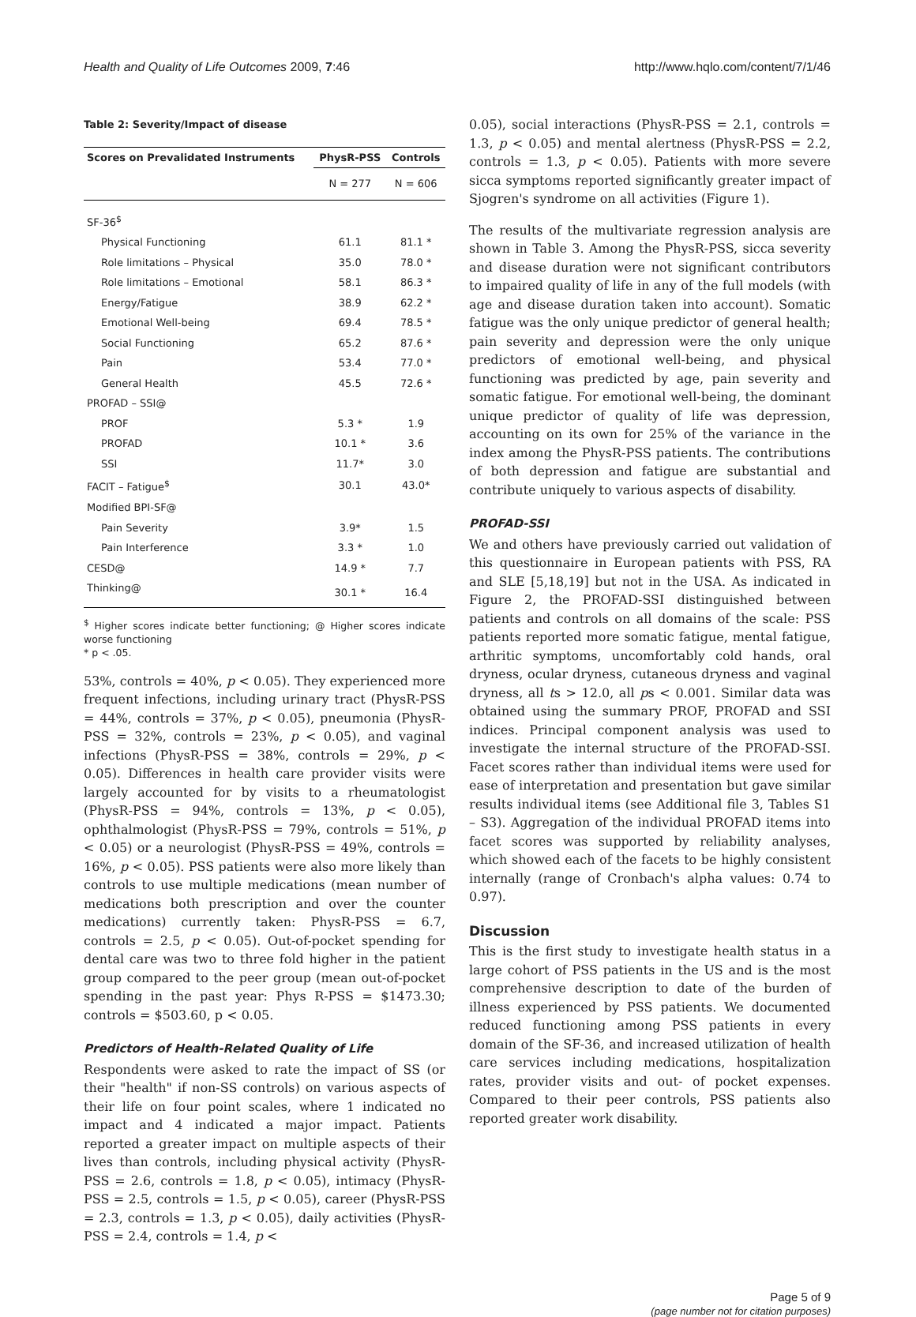Health and Quality of Life Outcomes 2009, 7:46 http://www.hqlo.com/content/7/1/46
Table 2: Severity/Impact of disease
| Scores on Prevalidated Instruments | PhysR-PSS | Controls |
| --- | --- | --- |
| | N = 277 | N = 606 |
| SF-36<sup>$</sup> | | |
| Physical Functioning | 61.1 | 81.1 * |
| Role limitations – Physical | 35.0 | 78.0 * |
| Role limitations – Emotional | 58.1 | 86.3 * |
| Energy/Fatigue | 38.9 | 62.2 * |
| Emotional Well-being | 69.4 | 78.5 * |
| Social Functioning | 65.2 | 87.6 * |
| Pain | 53.4 | 77.0 * |
| General Health | 45.5 | 72.6 * |
| PROFAD – SSI@ | | |
| PROF | 5.3 * | 1.9 |
| PROFAD | 10.1 * | 3.6 |
| SSI | 11.7* | 3.0 |
| FACIT – Fatigue<sup>$</sup> | 30.1 | 43.0* |
| Modified BPI-SF@ | | |
| Pain Severity | 3.9* | 1.5 |
| Pain Interference | 3.3 * | 1.0 |
| CESD@ | 14.9 * | 7.7 |
| Thinking@ | 30.1 * | 16.4 |
<sup>$</sup> Higher scores indicate better functioning; @ Higher scores indicate worse functioning
* p < .05.
53%, controls = 40%, p < 0.05). They experienced more frequent infections, including urinary tract (PhysR-PSS = 44%, controls = 37%, p < 0.05), pneumonia (PhysR-PSS = 32%, controls = 23%, p < 0.05), and vaginal infections (PhysR-PSS = 38%, controls = 29%, p < 0.05). Differences in health care provider visits were largely accounted for by visits to a rheumatologist (PhysR-PSS = 94%, controls = 13%, p < 0.05), ophthalmologist (PhysR-PSS = 79%, controls = 51%, p < 0.05) or a neurologist (PhysR-PSS = 49%, controls = 16%, p < 0.05). PSS patients were also more likely than controls to use multiple medications (mean number of medications both prescription and over the counter medications) currently taken: PhysR-PSS = 6.7, controls = 2.5, p < 0.05). Out-of-pocket spending for dental care was two to three fold higher in the patient group compared to the peer group (mean out-of-pocket spending in the past year: Phys R-PSS = $1473.30; controls = $503.60, p < 0.05.
Predictors of Health-Related Quality of Life
Respondents were asked to rate the impact of SS (or their "health" if non-SS controls) on various aspects of their life on four point scales, where 1 indicated no impact and 4 indicated a major impact. Patients reported a greater impact on multiple aspects of their lives than controls, including physical activity (PhysR-PSS = 2.6, controls = 1.8, p < 0.05), intimacy (PhysR-PSS = 2.5, controls = 1.5, p < 0.05), career (PhysR-PSS = 2.3, controls = 1.3, p < 0.05), daily activities (PhysR-PSS = 2.4, controls = 1.4, p <
0.05), social interactions (PhysR-PSS = 2.1, controls = 1.3, p < 0.05) and mental alertness (PhysR-PSS = 2.2, controls = 1.3, p < 0.05). Patients with more severe sicca symptoms reported significantly greater impact of Sjogren's syndrome on all activities (Figure 1).
The results of the multivariate regression analysis are shown in Table 3. Among the PhysR-PSS, sicca severity and disease duration were not significant contributors to impaired quality of life in any of the full models (with age and disease duration taken into account). Somatic fatigue was the only unique predictor of general health; pain severity and depression were the only unique predictors of emotional well-being, and physical functioning was predicted by age, pain severity and somatic fatigue. For emotional well-being, the dominant unique predictor of quality of life was depression, accounting on its own for 25% of the variance in the index among the PhysR-PSS patients. The contributions of both depression and fatigue are substantial and contribute uniquely to various aspects of disability.
PROFAD-SSI
We and others have previously carried out validation of this questionnaire in European patients with PSS, RA and SLE [5,18,19] but not in the USA. As indicated in Figure 2, the PROFAD-SSI distinguished between patients and controls on all domains of the scale: PSS patients reported more somatic fatigue, mental fatigue, arthritic symptoms, uncomfortably cold hands, oral dryness, ocular dryness, cutaneous dryness and vaginal dryness, all ts > 12.0, all ps < 0.001. Similar data was obtained using the summary PROF, PROFAD and SSI indices. Principal component analysis was used to investigate the internal structure of the PROFAD-SSI. Facet scores rather than individual items were used for ease of interpretation and presentation but gave similar results individual items (see Additional file 3, Tables S1 – S3). Aggregation of the individual PROFAD items into facet scores was supported by reliability analyses, which showed each of the facets to be highly consistent internally (range of Cronbach's alpha values: 0.74 to 0.97).
Discussion
This is the first study to investigate health status in a large cohort of PSS patients in the US and is the most comprehensive description to date of the burden of illness experienced by PSS patients. We documented reduced functioning among PSS patients in every domain of the SF-36, and increased utilization of health care services including medications, hospitalization rates, provider visits and out- of pocket expenses. Compared to their peer controls, PSS patients also reported greater work disability.
Page 5 of 9
(page number not for citation purposes)